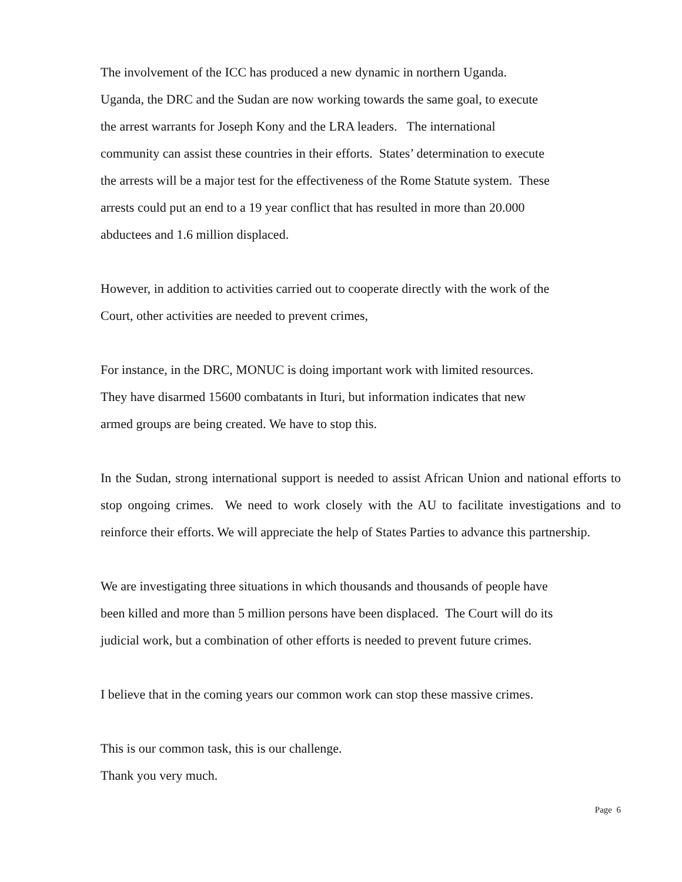The involvement of the ICC has produced a new dynamic in northern Uganda.
Uganda, the DRC and the Sudan are now working towards the same goal, to execute
the arrest warrants for Joseph Kony and the LRA leaders. The international
community can assist these countries in their efforts. States’ determination to execute
the arrests will be a major test for the effectiveness of the Rome Statute system. These
arrests could put an end to a 19 year conflict that has resulted in more than 20.000
abductees and 1.6 million displaced.
However, in addition to activities carried out to cooperate directly with the work of the
Court, other activities are needed to prevent crimes,
For instance, in the DRC, MONUC is doing important work with limited resources.
They have disarmed 15600 combatants in Ituri, but information indicates that new
armed groups are being created. We have to stop this.
In the Sudan, strong international support is needed to assist African Union and national efforts to stop ongoing crimes. We need to work closely with the AU to facilitate investigations and to reinforce their efforts. We will appreciate the help of States Parties to advance this partnership.
We are investigating three situations in which thousands and thousands of people have
been killed and more than 5 million persons have been displaced. The Court will do its
judicial work, but a combination of other efforts is needed to prevent future crimes.
I believe that in the coming years our common work can stop these massive crimes.
This is our common task, this is our challenge.
Thank you very much.
Page 6